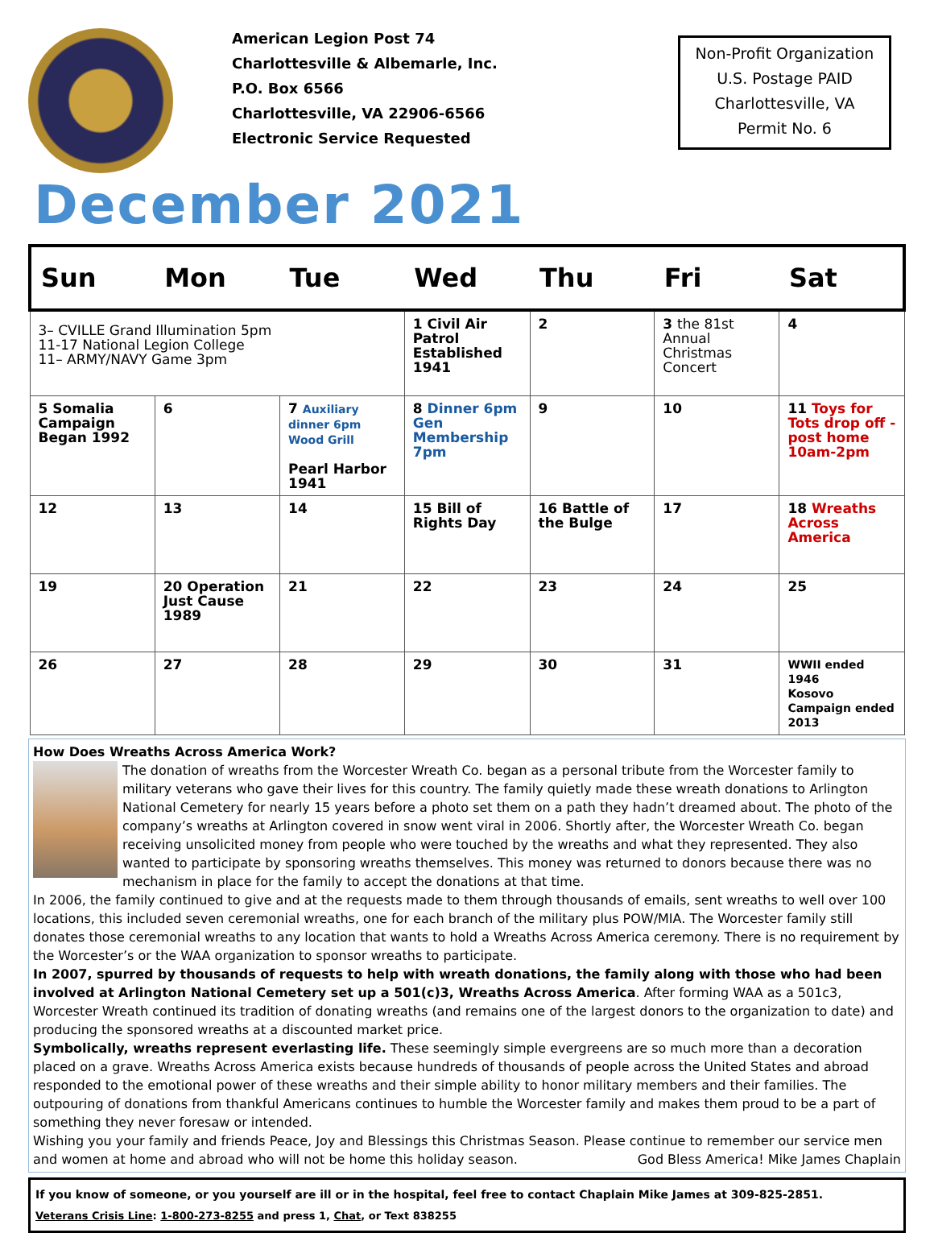American Legion Post 74
Charlottesville & Albemarle, Inc.
P.O. Box 6566
Charlottesville, VA 22906-6566
Electronic Service Requested
Non-Profit Organization
U.S. Postage PAID
Charlottesville, VA
Permit No. 6
December 2021
| Sun | Mon | Tue | Wed | Thu | Fri | Sat |
| --- | --- | --- | --- | --- | --- | --- |
| 3– CVILLE Grand Illumination 5pm 11-17 National Legion College 11– ARMY/NAVY Game 3pm | | | 1 Civil Air Patrol Established 1941 | 2 | 3 the 81st Annual Christmas Concert | 4 |
| 5 Somalia Campaign Began 1992 | 6 | 7 Auxiliary dinner 6pm Wood Grill Pearl Harbor 1941 | 8 Dinner 6pm Gen Membership 7pm | 9 | 10 | 11 Toys for Tots drop off - post home 10am-2pm |
| 12 | 13 | 14 | 15 Bill of Rights Day | 16 Battle of the Bulge | 17 | 18 Wreaths Across America |
| 19 | 20 Operation Just Cause 1989 | 21 | 22 | 23 | 24 | 25 |
| 26 | 27 | 28 | 29 | 30 | 31 | WWII ended 1946 Kosovo Campaign ended 2013 |
How Does Wreaths Across America Work?
The donation of wreaths from the Worcester Wreath Co. began as a personal tribute from the Worcester family to military veterans who gave their lives for this country. The family quietly made these wreath donations to Arlington National Cemetery for nearly 15 years before a photo set them on a path they hadn’t dreamed about. The photo of the company’s wreaths at Arlington covered in snow went viral in 2006. Shortly after, the Worcester Wreath Co. began receiving unsolicited money from people who were touched by the wreaths and what they represented. They also wanted to participate by sponsoring wreaths themselves. This money was returned to donors because there was no mechanism in place for the family to accept the donations at that time.
In 2006, the family continued to give and at the requests made to them through thousands of emails, sent wreaths to well over 100 locations, this included seven ceremonial wreaths, one for each branch of the military plus POW/MIA. The Worcester family still donates those ceremonial wreaths to any location that wants to hold a Wreaths Across America ceremony. There is no requirement by the Worcester’s or the WAA organization to sponsor wreaths to participate.
In 2007, spurred by thousands of requests to help with wreath donations, the family along with those who had been involved at Arlington National Cemetery set up a 501(c)3, Wreaths Across America. After forming WAA as a 501c3, Worcester Wreath continued its tradition of donating wreaths (and remains one of the largest donors to the organization to date) and producing the sponsored wreaths at a discounted market price.
Symbolically, wreaths represent everlasting life. These seemingly simple evergreens are so much more than a decoration placed on a grave. Wreaths Across America exists because hundreds of thousands of people across the United States and abroad responded to the emotional power of these wreaths and their simple ability to honor military members and their families. The outpouring of donations from thankful Americans continues to humble the Worcester family and makes them proud to be a part of something they never foresaw or intended.
Wishing you your family and friends Peace, Joy and Blessings this Christmas Season. Please continue to remember our service men and women at home and abroad who will not be home this holiday season. God Bless America! Mike James Chaplain
If you know of someone, or you yourself are ill or in the hospital, feel free to contact Chaplain Mike James at 309-825-2851.
Veterans Crisis Line: 1-800-273-8255 and press 1, Chat, or Text 838255